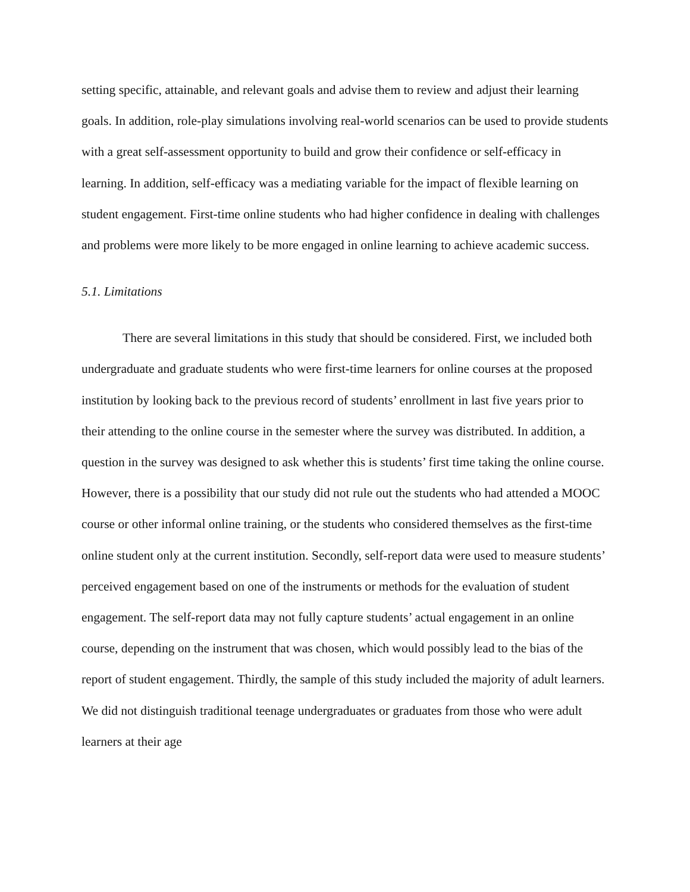setting specific, attainable, and relevant goals and advise them to review and adjust their learning goals. In addition, role-play simulations involving real-world scenarios can be used to provide students with a great self-assessment opportunity to build and grow their confidence or self-efficacy in learning. In addition, self-efficacy was a mediating variable for the impact of flexible learning on student engagement. First-time online students who had higher confidence in dealing with challenges and problems were more likely to be more engaged in online learning to achieve academic success.
5.1. Limitations
There are several limitations in this study that should be considered. First, we included both undergraduate and graduate students who were first-time learners for online courses at the proposed institution by looking back to the previous record of students’ enrollment in last five years prior to their attending to the online course in the semester where the survey was distributed. In addition, a question in the survey was designed to ask whether this is students’ first time taking the online course. However, there is a possibility that our study did not rule out the students who had attended a MOOC course or other informal online training, or the students who considered themselves as the first-time online student only at the current institution. Secondly, self-report data were used to measure students’ perceived engagement based on one of the instruments or methods for the evaluation of student engagement. The self-report data may not fully capture students’ actual engagement in an online course, depending on the instrument that was chosen, which would possibly lead to the bias of the report of student engagement. Thirdly, the sample of this study included the majority of adult learners. We did not distinguish traditional teenage undergraduates or graduates from those who were adult learners at their age